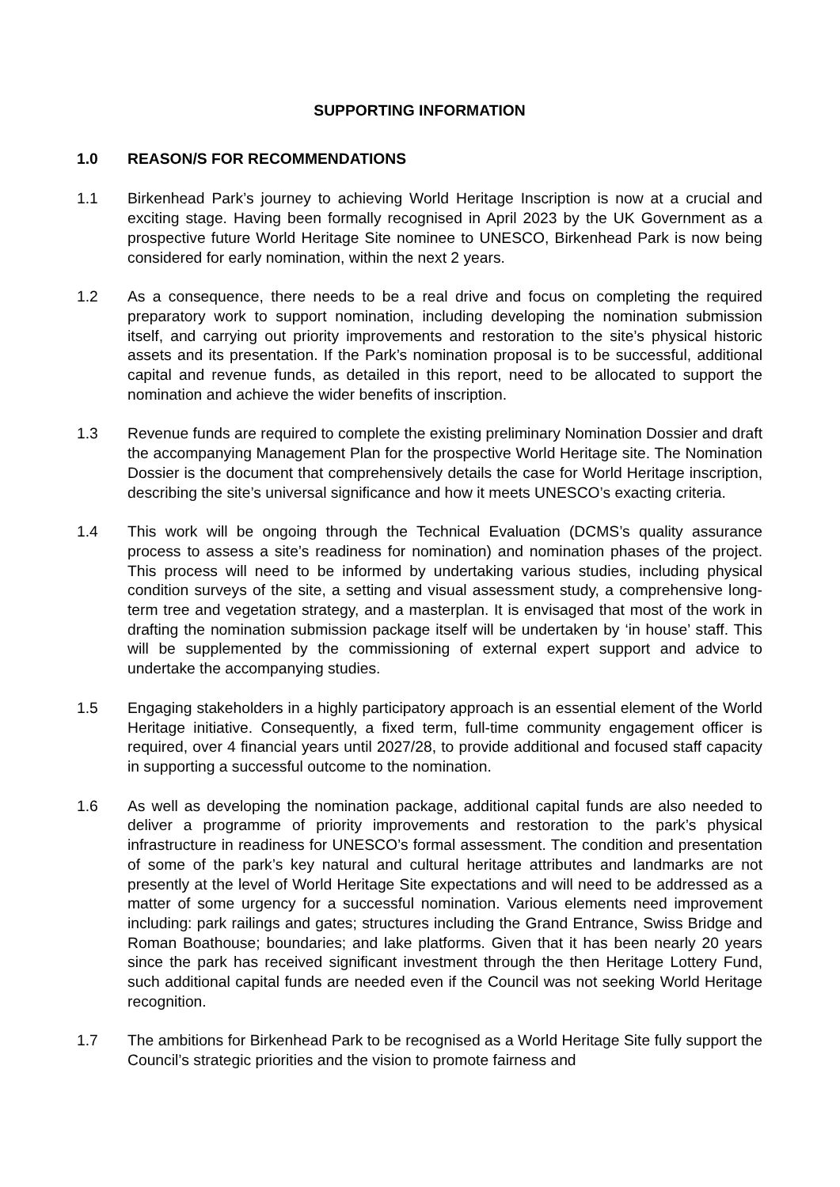SUPPORTING INFORMATION
1.0 REASON/S FOR RECOMMENDATIONS
1.1 Birkenhead Park’s journey to achieving World Heritage Inscription is now at a crucial and exciting stage. Having been formally recognised in April 2023 by the UK Government as a prospective future World Heritage Site nominee to UNESCO, Birkenhead Park is now being considered for early nomination, within the next 2 years.
1.2 As a consequence, there needs to be a real drive and focus on completing the required preparatory work to support nomination, including developing the nomination submission itself, and carrying out priority improvements and restoration to the site’s physical historic assets and its presentation. If the Park’s nomination proposal is to be successful, additional capital and revenue funds, as detailed in this report, need to be allocated to support the nomination and achieve the wider benefits of inscription.
1.3 Revenue funds are required to complete the existing preliminary Nomination Dossier and draft the accompanying Management Plan for the prospective World Heritage site. The Nomination Dossier is the document that comprehensively details the case for World Heritage inscription, describing the site’s universal significance and how it meets UNESCO’s exacting criteria.
1.4 This work will be ongoing through the Technical Evaluation (DCMS’s quality assurance process to assess a site’s readiness for nomination) and nomination phases of the project. This process will need to be informed by undertaking various studies, including physical condition surveys of the site, a setting and visual assessment study, a comprehensive long-term tree and vegetation strategy, and a masterplan. It is envisaged that most of the work in drafting the nomination submission package itself will be undertaken by ‘in house’ staff. This will be supplemented by the commissioning of external expert support and advice to undertake the accompanying studies.
1.5 Engaging stakeholders in a highly participatory approach is an essential element of the World Heritage initiative. Consequently, a fixed term, full-time community engagement officer is required, over 4 financial years until 2027/28, to provide additional and focused staff capacity in supporting a successful outcome to the nomination.
1.6 As well as developing the nomination package, additional capital funds are also needed to deliver a programme of priority improvements and restoration to the park’s physical infrastructure in readiness for UNESCO’s formal assessment. The condition and presentation of some of the park’s key natural and cultural heritage attributes and landmarks are not presently at the level of World Heritage Site expectations and will need to be addressed as a matter of some urgency for a successful nomination. Various elements need improvement including: park railings and gates; structures including the Grand Entrance, Swiss Bridge and Roman Boathouse; boundaries; and lake platforms. Given that it has been nearly 20 years since the park has received significant investment through the then Heritage Lottery Fund, such additional capital funds are needed even if the Council was not seeking World Heritage recognition.
1.7 The ambitions for Birkenhead Park to be recognised as a World Heritage Site fully support the Council’s strategic priorities and the vision to promote fairness and